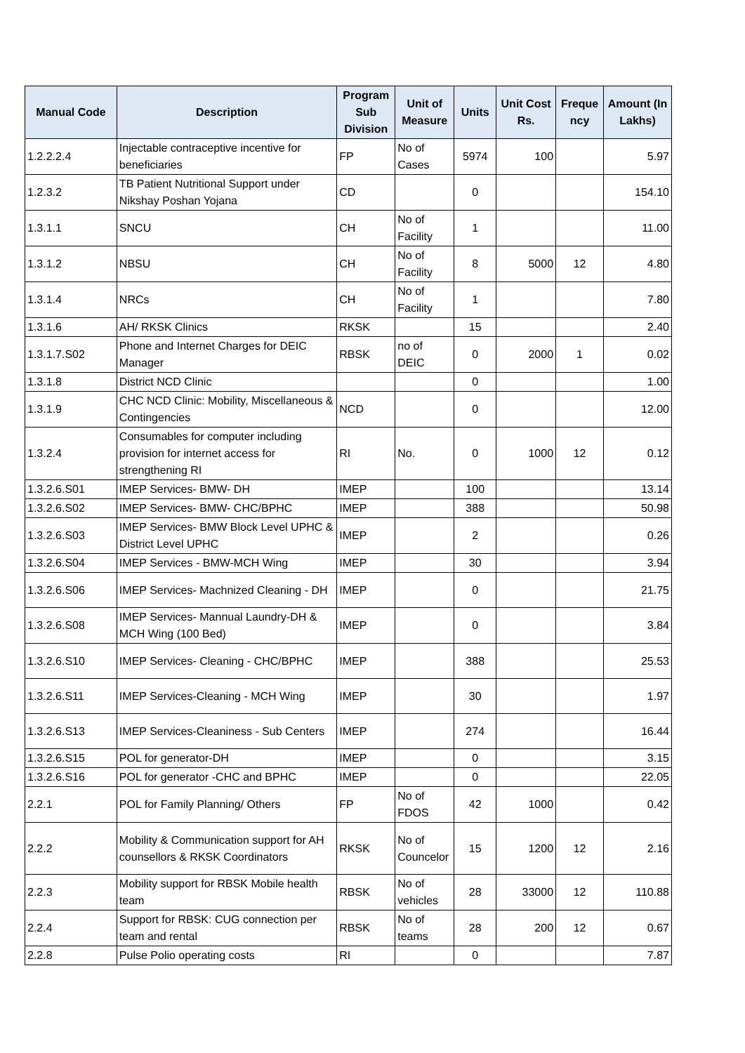| Manual Code | Description | Program Sub Division | Unit of Measure | Units | Unit Cost Rs. | Freque ncy | Amount (In Lakhs) |
| --- | --- | --- | --- | --- | --- | --- | --- |
| 1.2.2.2.4 | Injectable contraceptive incentive for beneficiaries | FP | No of Cases | 5974 | 100 | | 5.97 |
| 1.2.3.2 | TB Patient Nutritional Support under Nikshay Poshan Yojana | CD | | 0 | | | 154.10 |
| 1.3.1.1 | SNCU | CH | No of Facility | 1 | | | 11.00 |
| 1.3.1.2 | NBSU | CH | No of Facility | 8 | 5000 | 12 | 4.80 |
| 1.3.1.4 | NRCs | CH | No of Facility | 1 | | | 7.80 |
| 1.3.1.6 | AH/ RKSK Clinics | RKSK | | 15 | | | 2.40 |
| 1.3.1.7.S02 | Phone and Internet Charges for DEIC Manager | RBSK | no of DEIC | 0 | 2000 | 1 | 0.02 |
| 1.3.1.8 | District NCD Clinic | | | 0 | | | 1.00 |
| 1.3.1.9 | CHC NCD Clinic: Mobility, Miscellaneous & Contingencies | NCD | | 0 | | | 12.00 |
| 1.3.2.4 | Consumables for computer including provision for internet access for strengthening RI | RI | No. | 0 | 1000 | 12 | 0.12 |
| 1.3.2.6.S01 | IMEP Services- BMW- DH | IMEP | | 100 | | | 13.14 |
| 1.3.2.6.S02 | IMEP Services- BMW- CHC/BPHC | IMEP | | 388 | | | 50.98 |
| 1.3.2.6.S03 | IMEP Services- BMW Block Level UPHC & District Level UPHC | IMEP | | 2 | | | 0.26 |
| 1.3.2.6.S04 | IMEP Services - BMW-MCH Wing | IMEP | | 30 | | | 3.94 |
| 1.3.2.6.S06 | IMEP Services- Machnized Cleaning - DH | IMEP | | 0 | | | 21.75 |
| 1.3.2.6.S08 | IMEP Services- Mannual Laundry-DH & MCH Wing (100 Bed) | IMEP | | 0 | | | 3.84 |
| 1.3.2.6.S10 | IMEP Services- Cleaning - CHC/BPHC | IMEP | | 388 | | | 25.53 |
| 1.3.2.6.S11 | IMEP Services-Cleaning - MCH Wing | IMEP | | 30 | | | 1.97 |
| 1.3.2.6.S13 | IMEP Services-Cleaniness - Sub Centers | IMEP | | 274 | | | 16.44 |
| 1.3.2.6.S15 | POL for generator-DH | IMEP | | 0 | | | 3.15 |
| 1.3.2.6.S16 | POL for generator -CHC and BPHC | IMEP | | 0 | | | 22.05 |
| 2.2.1 | POL for Family Planning/ Others | FP | No of FDOS | 42 | 1000 | | 0.42 |
| 2.2.2 | Mobility & Communication support for AH counsellors & RKSK Coordinators | RKSK | No of Councelor | 15 | 1200 | 12 | 2.16 |
| 2.2.3 | Mobility support for RBSK Mobile health team | RBSK | No of vehicles | 28 | 33000 | 12 | 110.88 |
| 2.2.4 | Support for RBSK: CUG connection per team and rental | RBSK | No of teams | 28 | 200 | 12 | 0.67 |
| 2.2.8 | Pulse Polio operating costs | RI | | 0 | | | 7.87 |